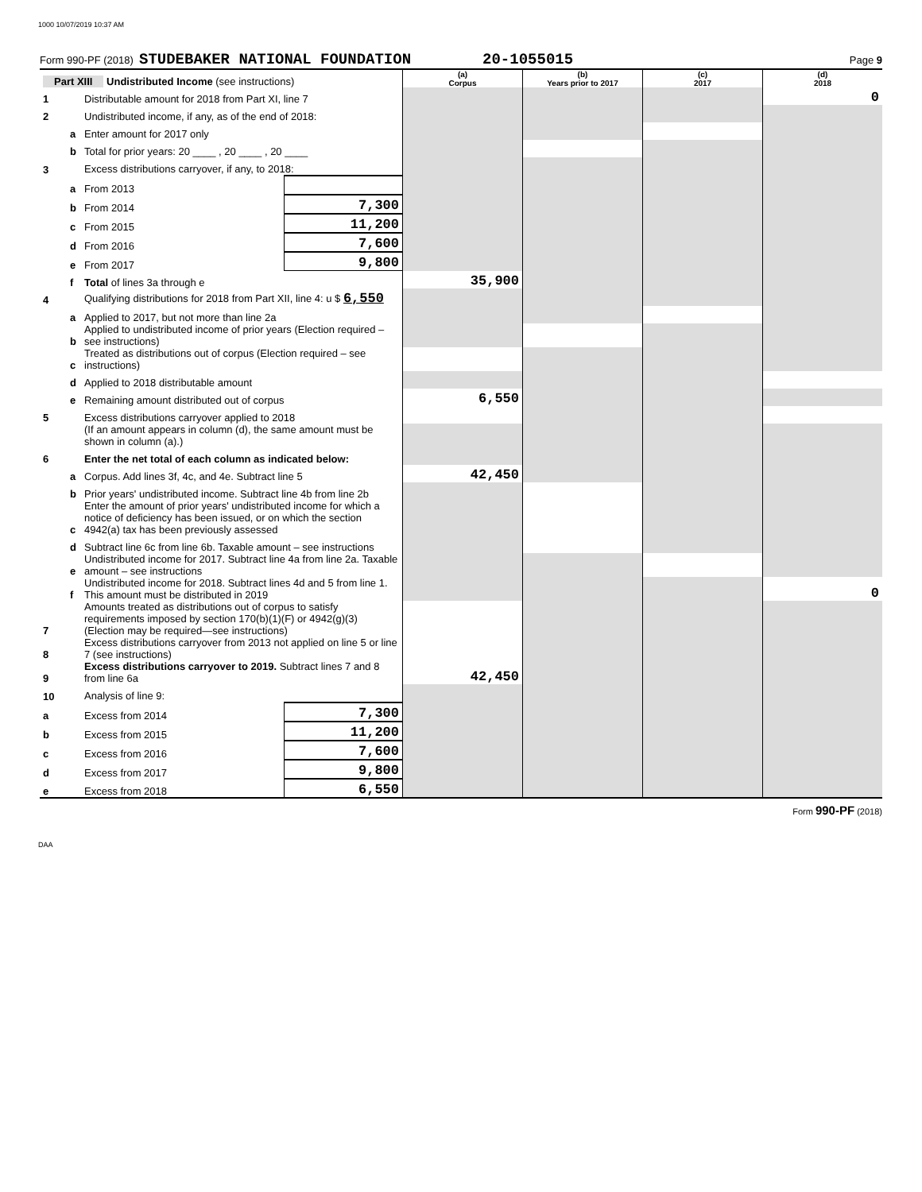1000 10/07/2019 10:37 AM
Form 990-PF (2018) STUDEBAKER NATIONAL FOUNDATION 20-1055015 Page 9
| Part XIII Undistributed Income (see instructions) | | | | (a) Corpus | (b) Years prior to 2017 | (c) 2017 | (d) 2018 |
| 1 | | Distributable amount for 2018 from Part XI, line 7 | | | | | 0 |
| 2 | | Undistributed income, if any, as of the end of 2018: | | | | | |
| | a | Enter amount for 2017 only | | | | | |
| | b | Total for prior years: 20 ____ , 20 ____ , 20 ____ | | | | | |
| 3 | | Excess distributions carryover, if any, to 2018: | | | | | |
| | a | From 2013 | | | | | |
| | b | From 2014 | 7,300 | | | | |
| | c | From 2015 | 11,200 | | | | |
| | d | From 2016 | 7,600 | | | | |
| | e | From 2017 | 9,800 | | | | |
| | f | Total of lines 3a through e | | 35,900 | | | |
| 4 | | Qualifying distributions for 2018 from Part XII, line 4: u $ 6,550 | | | | | |
| | a | Applied to 2017, but not more than line 2a | | | | | |
| | b | Applied to undistributed income of prior years (Election required – see instructions) | | | | | |
| | c | Treated as distributions out of corpus (Election required – see instructions) | | | | | |
| | d | Applied to 2018 distributable amount | | | | | |
| | e | Remaining amount distributed out of corpus | | 6,550 | | | |
| 5 | | Excess distributions carryover applied to 2018 | | | | | |
| | | (If an amount appears in column (d), the same amount must be shown in column (a).) | | | | | |
| 6 | | Enter the net total of each column as indicated below: | | | | | |
| | a | Corpus. Add lines 3f, 4c, and 4e. Subtract line 5 | | 42,450 | | | |
| | b | Prior years' undistributed income. Subtract line 4b from line 2b | | | | | |
| | c | Enter the amount of prior years' undistributed income for which a notice of deficiency has been issued, or on which the section 4942(a) tax has been previously assessed | | | | | |
| | d | Subtract line 6c from line 6b. Taxable amount – see instructions | | | | | |
| | e | Undistributed income for 2017. Subtract line 4a from line 2a. Taxable amount – see instructions | | | | | |
| | f | Undistributed income for 2018. Subtract lines 4d and 5 from line 1. This amount must be distributed in 2019 | | | | | 0 |
| 7 | | Amounts treated as distributions out of corpus to satisfy requirements imposed by section 170(b)(1)(F) or 4942(g)(3) (Election may be required—see instructions) | | | | | |
| 8 | | Excess distributions carryover from 2013 not applied on line 5 or line 7 (see instructions) | | | | | |
| 9 | | Excess distributions carryover to 2019. Subtract lines 7 and 8 from line 6a | | 42,450 | | | |
| 10 | | Analysis of line 9: | | | | | |
| a | | Excess from 2014 | 7,300 | | | | |
| b | | Excess from 2015 | 11,200 | | | | |
| c | | Excess from 2016 | 7,600 | | | | |
| d | | Excess from 2017 | 9,800 | | | | |
| e | | Excess from 2018 | 6,550 | | | | |
Form 990-PF (2018)
DAA